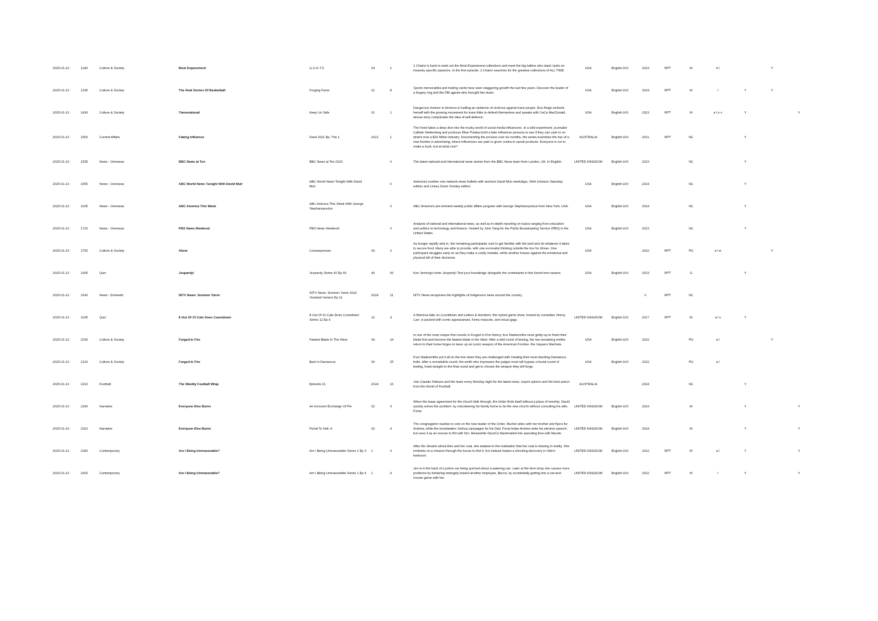| 2025-01-13 | 1240 | Culture & Society | Most Expensivest | G.O.A.T.S | 04 | 1 | 2 Chainz is back to seek out the Most Expensivest collections and meet the big ballers who stack racks on insanely specific passions. In the first episode, 2 Chainz searches for the greatest collections of ALL TIME. | USA | English-100 | 2023 | RPT | M | d l | | Y | |
| 2025-01-13 | 1335 | Culture & Society | The Real Stories Of Basketball | Forging Fame | 01 | 8 | Sports memorabilia and trading cards have seen staggering growth the last few years. Discover the leader of a forgery ring and the FBI agents who brought him down. | USA | English-100 | 2024 | RPT | M | l | Y | Y | |
| 2025-01-13 | 1430 | Culture & Society | Transnational | Keep Us Safe | 01 | 1 | Dangerous rhetoric in America is fuelling an epidemic of violence against trans people. Eva Reign embeds herself with the growing movement for trans folks to defend themselves and speaks with CeCe MacDonald, whose story complicates the idea of self-defence. | USA | English-100 | 2023 | RPT | M | a l s v | Y | | Y |
| 2025-01-13 | 1500 | Current Affairs | Faking Influence | Feed 2021 Ep, The 1 | 2021 | 1 | The Feed takes a deep dive into the murky world of social media influencers. In a wild experiment, journalist Calliste Weitenberg and producer Elise Potaka build a fake influencer persona to see if they can cash in on what's now a $15 billion industry. Documenting the process over six months, the series examines the rise of a new frontier in advertising, where influencers are paid or given contra to spruik products. Everyone is out to make a buck, but at what cost? | AUSTRALIA | English-100 | 2021 | RPT | NC | | Y | | |
| 2025-01-13 | 1535 | News - Overseas | BBC News at Ten | BBC News at Ten 2023 | | 0 | The latest national and international news stories from the BBC News team from London, UK, in English. | UNITED KINGDOM | English-100 | 2023 | | NC | | Y | | |
| 2025-01-13 | 1555 | News - Overseas | ABC World News Tonight With David Muir | ABC World News Tonight With David Muir | | 0 | America's number one network news bulletin with anchors David Muir weekdays, Whit Johnson Saturday edition and Linsey Davis Sunday edition. | USA | English-100 | 2024 | | NC | | Y | | |
| 2025-01-13 | 1625 | News - Overseas | ABC America This Week | ABC America This Week With George Stephanopoulos | | 0 | ABC America's pre-eminent weekly public affairs program with George Stephanopolous from New York, USA. | USA | English-100 | 2024 | | NC | | Y | | |
| 2025-01-13 | 1720 | News - Overseas | PBS News Weekend | PBS News Weekend | | 0 | Analysis of national and international news, as well as in-depth reporting on topics ranging from education and politics to technology and finance. Hosted by John Yang for the Public Broadcasting Service (PBS) in the United States. | USA | English-100 | 2023 | | NC | | Y | | |
| 2025-01-13 | 1750 | Culture & Society | Alone | Consequences | 09 | 2 | As hunger rapidly sets in, the remaining participants rush to get familiar with the land and do whatever it takes to secure food. Many are able to provide, with one survivalist thinking outside the box for dinner. One participant struggles early on as they make a costly mistake, while another braces against the emotional and physical toll of their decisions. | USA | | 2022 | RPT | PG | a l w | | Y | |
| 2025-01-13 | 1905 | Quiz | Jeopardy! | Jeopardy Series 40 Ep 66 | 40 | 66 | Ken Jennings hosts Jeopardy! Test your knowledge alongside the contestants in this brand new season. | USA | English-100 | 2023 | RPT | G | | Y | | |
| 2025-01-13 | 1930 | News - Domestic | NITV News: Summer Yarns | NITV News: Summer Yarns 2024 Viceland Version Ep 11 | 2024 | 11 | NITV News recaptures the highlights of Indigenous news around the country. | | | 0 | RPT | NC | | | | |
| 2025-01-13 | 1935 | Quiz | 8 Out Of 10 Cats Does Countdown | 8 Out Of 10 Cats Does Countdown Series 12 Ep 4 | 12 | 4 | A hilarious take on Countdown and Letters & Numbers, this hybrid game show, hosted by comedian Jimmy Carr, is packed with comic appearances, funny mascots, and visual gags. | UNITED KINGDOM | English-100 | 2017 | RPT | M | a l s | Y | | |
| 2025-01-13 | 2030 | Culture & Society | Forged In Fire | Fastest Blade In The West | 09 | 24 | In one of the most unique first rounds in Forged in Fire history, four bladesmiths must giddy-up to finish their blade first and become the fastest blade in the West. After a wild round of testing, the two remaining smiths return to their home forges to lasso up an iconic weapon of the American Frontier- the Vaquero Machete. | USA | English-100 | 2022 | | PG | a l | | Y | |
| 2025-01-13 | 2120 | Culture & Society | Forged In Fire | Best In Damascus | 09 | 25 | Four bladesmiths put it all on the line when they are challenged with creating their most dazzling Damascus knife. After a remarkable round, the smith who impresses the judges most will bypass a brutal round of testing, head straight to the final round and get to choose the weapon they will forge. | USA | English-100 | 2022 | | PG | a l | | | |
| 2025-01-13 | 2210 | Football | The Weekly Football Wrap | Episode 16 | 2024 | 16 | Join Claudio Fabiano and the team every Monday night for the latest news, expert opinion and the best action from the World of Football. | AUSTRALIA | | 2024 | | NC | | Y | | |
| 2025-01-13 | 2240 | Narrative | Everyone Else Burns | An Innocent Exchange Of Pie | 02 | 3 | When the lease agreement for the church falls through, the Order finds itself without a place of worship. David quickly solves the problem- by volunteering his family home to be the new church without consulting his wife, Fiona. | UNITED KINGDOM | English-100 | 2024 | | M | | Y | | Y |
| 2025-01-13 | 2310 | Narrative | Everyone Else Burns | Portal To Hell, A | 02 | 4 | The congregation readies to vote on the new leader of the Order. Rachel sides with her brother and flyers for Andrew, while the browbeaten Joshua campaigns for his Dad. Fiona helps Andrew write his election speech, but uses it as an excuse to flirt with him. Meanwhile David is blackmailed into spending time with Maude. | UNITED KINGDOM | English-100 | 2024 | | M | | Y | | Y |
| 2025-01-13 | 2340 | Contemporary | Am I Being Unreasonable? | Am I Being Unreasonable Series 1 Ep 3 | 1 | 3 | After Nic dreams about Alex and her coat, she awakes to the realisation that her coat is missing in reality. She embarks on a mission through the house to find it, but instead makes a shocking discovery in Ollie's bedroom. | UNITED KINGDOM | English-100 | 2022 | RPT | M | a l | Y | | Y |
| 2025-01-13 | 2415 | Contemporary | Am I Being Unreasonable? | Am I Being Unreasonable Series 1 Ep 4 | 1 | 4 | Jen is in the back of a police car being quizzed about a watering can. Later at the farm shop she causes more problems by behaving strangely toward another employee, Becca, by accidentally getting into a cat-and-mouse game with her. | UNITED KINGDOM | English-100 | 2022 | RPT | M | l | Y | | Y |